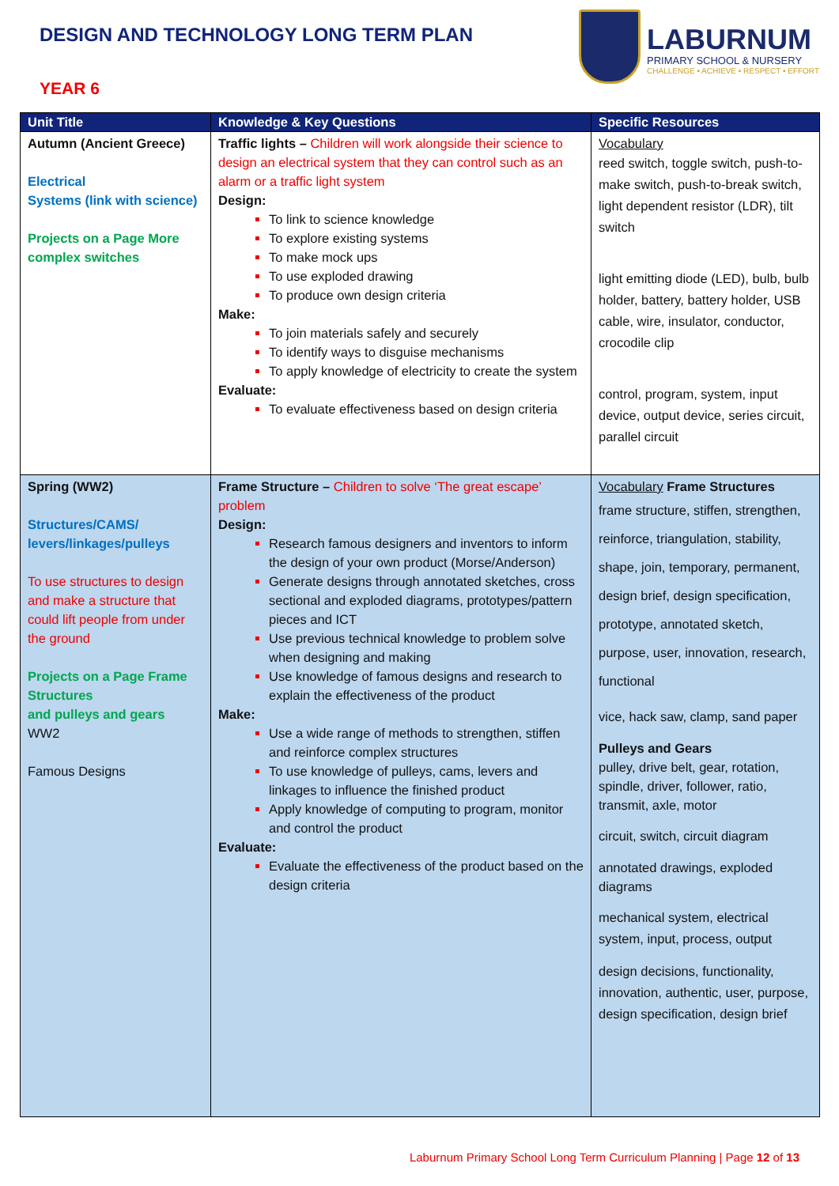DESIGN AND TECHNOLOGY LONG TERM PLAN
YEAR 6
LABURNUM
PRIMARY SCHOOL & NURSERY
CHALLENGE • ACHIEVE • RESPECT • EFFORT
| Unit Title | Knowledge & Key Questions | Specific Resources |
| --- | --- | --- |
| Autumn (Ancient Greece) Electrical Systems (link with science) Projects on a Page More complex switches | Traffic lights – Children will work alongside their science to design an electrical system that they can control such as an alarm or a traffic light system Design: To link to science knowledge To explore existing systems To make mock ups To use exploded drawing To produce own design criteria Make: To join materials safely and securely To identify ways to disguise mechanisms To apply knowledge of electricity to create the system Evaluate: To evaluate effectiveness based on design criteria | Vocabulary reed switch, toggle switch, push-to-make switch, push-to-break switch, light dependent resistor (LDR), tilt switch light emitting diode (LED), bulb, bulb holder, battery, battery holder, USB cable, wire, insulator, conductor, crocodile clip control, program, system, input device, output device, series circuit, parallel circuit |
| Spring (WW2) Structures/CAMS/ levers/linkages/pulleys To use structures to design and make a structure that could lift people from under the ground Projects on a Page Frame Structures and pulleys and gears WW2 Famous Designs | Frame Structure – Children to solve ‘The great escape’ problem Design: Research famous designers and inventors to inform the design of your own product (Morse/Anderson) Generate designs through annotated sketches, cross sectional and exploded diagrams, prototypes/pattern pieces and ICT Use previous technical knowledge to problem solve when designing and making Use knowledge of famous designs and research to explain the effectiveness of the product Make: Use a wide range of methods to strengthen, stiffen and reinforce complex structures To use knowledge of pulleys, cams, levers and linkages to influence the finished product Apply knowledge of computing to program, monitor and control the product Evaluate: Evaluate the effectiveness of the product based on the design criteria | Vocabulary Frame Structures frame structure, stiffen, strengthen, reinforce, triangulation, stability, shape, join, temporary, permanent, design brief, design specification, prototype, annotated sketch, purpose, user, innovation, research, functional vice, hack saw, clamp, sand paper Pulleys and Gears pulley, drive belt, gear, rotation, spindle, driver, follower, ratio, transmit, axle, motor circuit, switch, circuit diagram annotated drawings, exploded diagrams mechanical system, electrical system, input, process, output design decisions, functionality, innovation, authentic, user, purpose, design specification, design brief |
Laburnum Primary School Long Term Curriculum Planning | Page 12 of 13